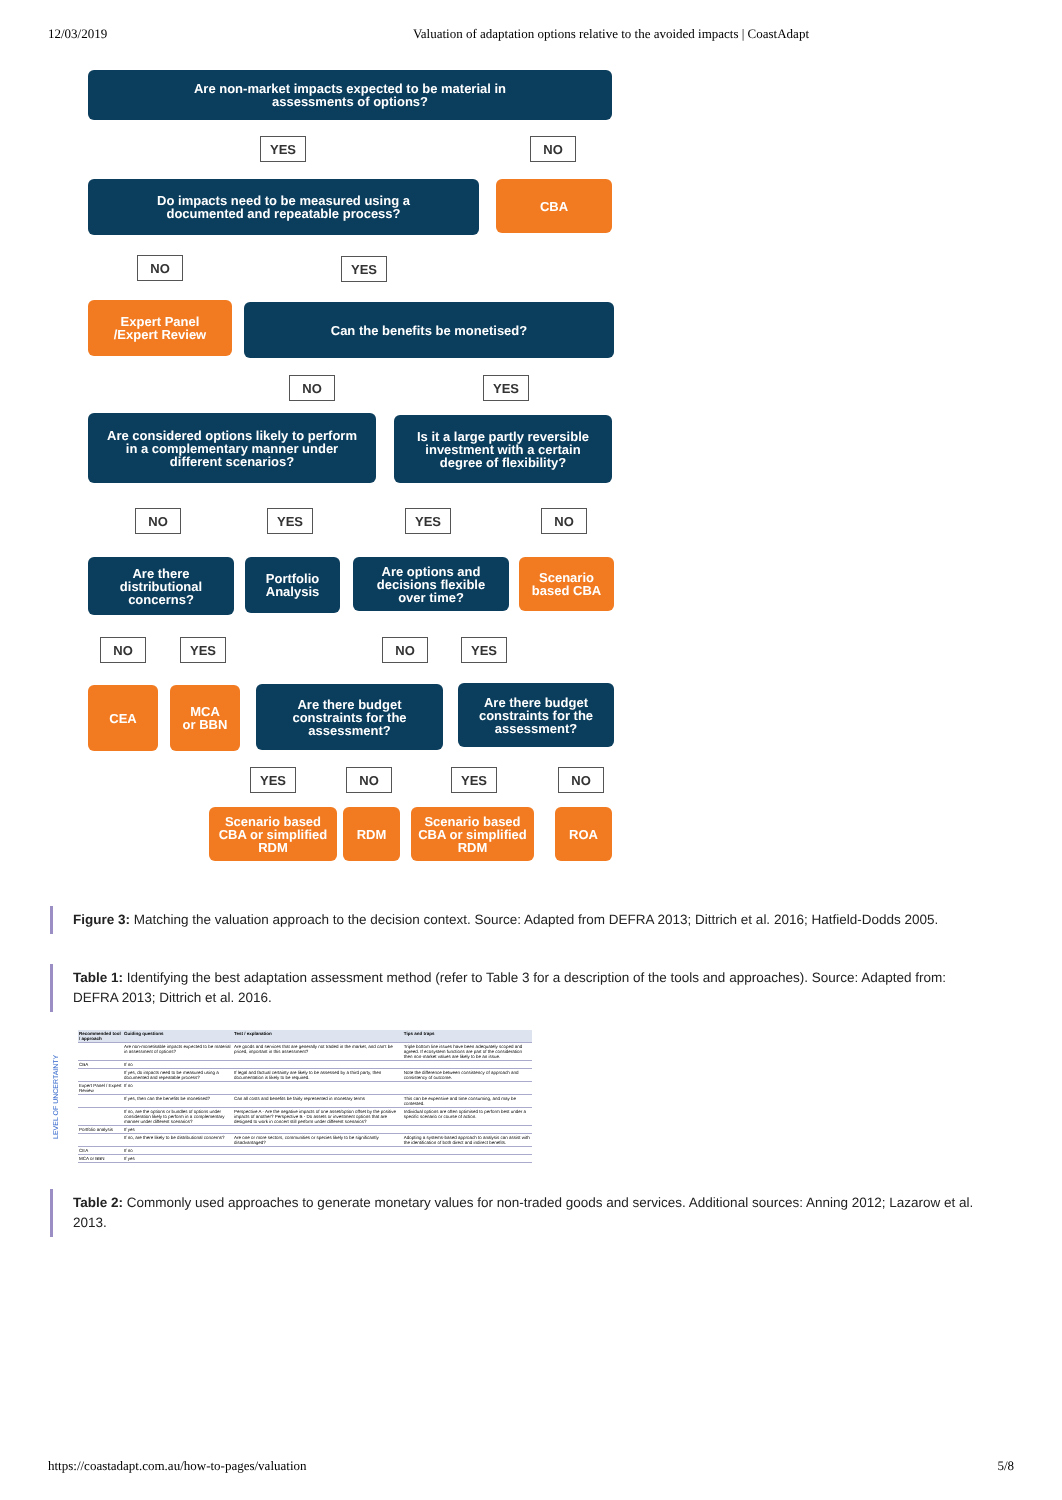12/03/2019 Valuation of adaptation options relative to the avoided impacts | CoastAdapt
Are non-market impacts expected to be material in
assessments of options?
YES NO
Do impacts need to be measured using a
documented and repeatable process?
CBA
NO YES
Expert Panel
/Expert Review
Can the benefits be monetised?
NO YES
Are considered options likely to perform
in a complementary manner under
different scenarios?
Is it a large partly reversible
investment with a certain
degree of flexibility?
NO YES YES NO
Are there
distributional
concerns?
Portfolio
Analysis
Are options and
decisions flexible
over time?
Scenario
based CBA
NO YES NO YES
CEA
MCA
or BBN
Are there budget
constraints for the
assessment?
Are there budget
constraints for the
assessment?
YES NO YES NO
Scenario based
CBA or simplified
RDM
RDM
Scenario based
CBA or simplified
RDM
ROA
Figure 3: Matching the valuation approach to the decision context. Source: Adapted from DEFRA 2013; Dittrich et al. 2016; Hatfield-Dodds 2005.
Table 1: Identifying the best adaptation assessment method (refer to Table 3 for a description of the tools and approaches). Source: Adapted from: DEFRA 2013; Dittrich et al. 2016.
LEVEL OF UNCERTAINTY
| Recommended tool / approach | Guiding questions | Test / explanation | Tips and traps |
| --- | --- | --- | --- |
| | Are non-monetisable impacts expected to be material in assessment of options? | Are goods and services that are generally not traded in the market, and can't be priced, important in this assessment? | Triple bottom line issues have been adequately scoped and agreed. If ecosystem functions are part of the consideration then non-market values are likely to be an issue. |
| CBA | If no | | |
| | If yes, do impacts need to be measured using a documented and repeatable process? | If legal and factual certainty are likely to be assessed by a third party, then documentation is likely to be required. | Note the difference between consistency of approach and consistency of outcome. |
| Expert Panel / Expert Review | If no | | |
| | If yes, then can the benefits be monetised? | Can all costs and benefits be fairly represented in monetary terms | This can be expensive and time consuming, and may be contested. |
| | If no, are the options or bundles of options under consideration likely to perform in a complementary manner under different scenarios? | Perspective A - Are the negative impacts of one asset/option offset by the positive impacts of another? Perspective B - Do assets or investment options that are designed to work in concert still perform under different scenarios? | Individual options are often optimised to perform best under a specific scenario or course of action. |
| Portfolio analysis | If yes | | |
| | If no, are there likely to be distributional concerns? | Are one or more sectors, communities or species likely to be significantly disadvantaged? | Adopting a systems-based approach to analysis can assist with the identification of both direct and indirect benefits. |
| CEA | If no | | |
| MCA or BBN | If yes | | |
Table 2: Commonly used approaches to generate monetary values for non-traded goods and services. Additional sources: Anning 2012; Lazarow et al. 2013.
https://coastadapt.com.au/how-to-pages/valuation 5/8